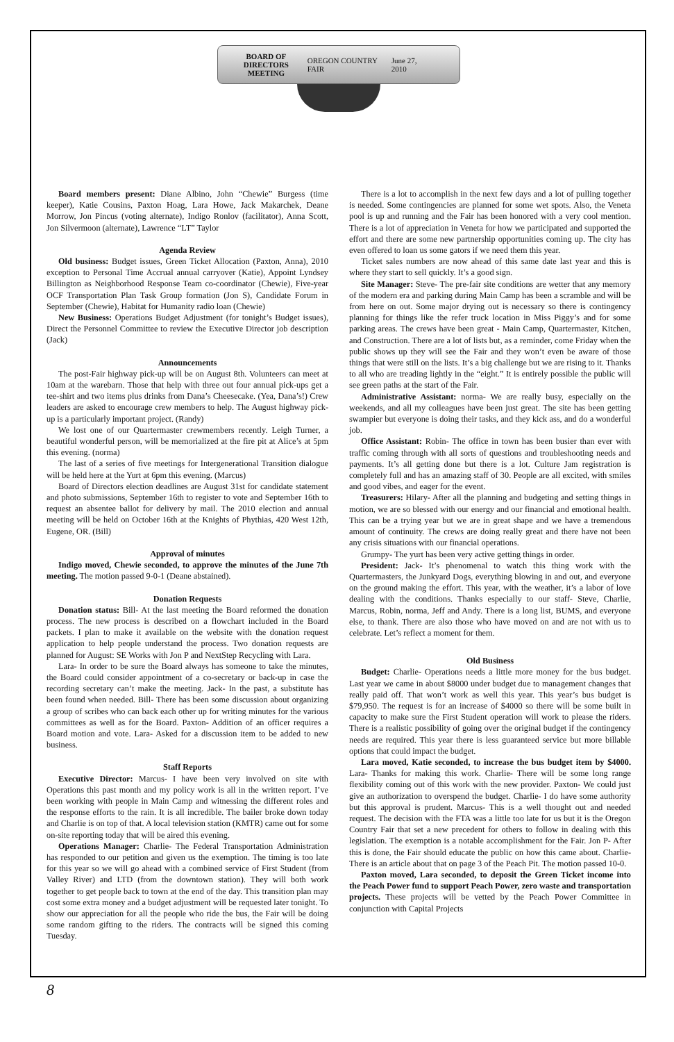BOARD OF DIRECTORS
MEETING OREGON COUNTRY FAIR June 27, 2010
Board members present: Diane Albino, John “Chewie” Burgess (time keeper), Katie Cousins, Paxton Hoag, Lara Howe, Jack Makarchek, Deane Morrow, Jon Pincus (voting alternate), Indigo Ronlov (facilitator), Anna Scott, Jon Silvermoon (alternate), Lawrence “LT” Taylor
Agenda Review
Old business: Budget issues, Green Ticket Allocation (Paxton, Anna), 2010 exception to Personal Time Accrual annual carryover (Katie), Appoint Lyndsey Billington as Neighborhood Response Team co-coordinator (Chewie), Five-year OCF Transportation Plan Task Group formation (Jon S), Candidate Forum in September (Chewie), Habitat for Humanity radio loan (Chewie)
New Business: Operations Budget Adjustment (for tonight’s Budget issues), Direct the Personnel Committee to review the Executive Director job description (Jack)
Announcements
The post-Fair highway pick-up will be on August 8th. Volunteers can meet at 10am at the warebarn. Those that help with three out four annual pick-ups get a tee-shirt and two items plus drinks from Dana’s Cheesecake. (Yea, Dana’s!) Crew leaders are asked to encourage crew members to help. The August highway pick-up is a particularly important project. (Randy)
We lost one of our Quartermaster crewmembers recently. Leigh Turner, a beautiful wonderful person, will be memorialized at the fire pit at Alice’s at 5pm this evening. (norma)
The last of a series of five meetings for Intergenerational Transition dialogue will be held here at the Yurt at 6pm this evening. (Marcus)
Board of Directors election deadlines are August 31st for candidate statement and photo submissions, September 16th to register to vote and September 16th to request an absentee ballot for delivery by mail. The 2010 election and annual meeting will be held on October 16th at the Knights of Phythias, 420 West 12th, Eugene, OR. (Bill)
Approval of minutes
Indigo moved, Chewie seconded, to approve the minutes of the June 7th meeting. The motion passed 9-0-1 (Deane abstained).
Donation Requests
Donation status: Bill- At the last meeting the Board reformed the donation process. The new process is described on a flowchart included in the Board packets. I plan to make it available on the website with the donation request application to help people understand the process. Two donation requests are planned for August: SE Works with Jon P and NextStep Recycling with Lara.
Lara- In order to be sure the Board always has someone to take the minutes, the Board could consider appointment of a co-secretary or back-up in case the recording secretary can’t make the meeting. Jack- In the past, a substitute has been found when needed. Bill- There has been some discussion about organizing a group of scribes who can back each other up for writing minutes for the various committees as well as for the Board. Paxton- Addition of an officer requires a Board motion and vote. Lara- Asked for a discussion item to be added to new business.
Staff Reports
Executive Director: Marcus- I have been very involved on site with Operations this past month and my policy work is all in the written report. I’ve been working with people in Main Camp and witnessing the different roles and the response efforts to the rain. It is all incredible. The bailer broke down today and Charlie is on top of that. A local television station (KMTR) came out for some on-site reporting today that will be aired this evening.
Operations Manager: Charlie- The Federal Transportation Administration has responded to our petition and given us the exemption. The timing is too late for this year so we will go ahead with a combined service of First Student (from Valley River) and LTD (from the downtown station). They will both work together to get people back to town at the end of the day. This transition plan may cost some extra money and a budget adjustment will be requested later tonight. To show our appreciation for all the people who ride the bus, the Fair will be doing some random gifting to the riders. The contracts will be signed this coming Tuesday.
There is a lot to accomplish in the next few days and a lot of pulling together is needed. Some contingencies are planned for some wet spots. Also, the Veneta pool is up and running and the Fair has been honored with a very cool mention. There is a lot of appreciation in Veneta for how we participated and supported the effort and there are some new partnership opportunities coming up. The city has even offered to loan us some gators if we need them this year.
Ticket sales numbers are now ahead of this same date last year and this is where they start to sell quickly. It’s a good sign.
Site Manager: Steve- The pre-fair site conditions are wetter that any memory of the modern era and parking during Main Camp has been a scramble and will be from here on out. Some major drying out is necessary so there is contingency planning for things like the refer truck location in Miss Piggy’s and for some parking areas. The crews have been great - Main Camp, Quartermaster, Kitchen, and Construction. There are a lot of lists but, as a reminder, come Friday when the public shows up they will see the Fair and they won’t even be aware of those things that were still on the lists. It’s a big challenge but we are rising to it. Thanks to all who are treading lightly in the “eight.” It is entirely possible the public will see green paths at the start of the Fair.
Administrative Assistant: norma- We are really busy, especially on the weekends, and all my colleagues have been just great. The site has been getting swampier but everyone is doing their tasks, and they kick ass, and do a wonderful job.
Office Assistant: Robin- The office in town has been busier than ever with traffic coming through with all sorts of questions and troubleshooting needs and payments. It’s all getting done but there is a lot. Culture Jam registration is completely full and has an amazing staff of 30. People are all excited, with smiles and good vibes, and eager for the event.
Treasurers: Hilary- After all the planning and budgeting and setting things in motion, we are so blessed with our energy and our financial and emotional health. This can be a trying year but we are in great shape and we have a tremendous amount of continuity. The crews are doing really great and there have not been any crisis situations with our financial operations.
Grumpy- The yurt has been very active getting things in order.
President: Jack- It’s phenomenal to watch this thing work with the Quartermasters, the Junkyard Dogs, everything blowing in and out, and everyone on the ground making the effort. This year, with the weather, it’s a labor of love dealing with the conditions. Thanks especially to our staff- Steve, Charlie, Marcus, Robin, norma, Jeff and Andy. There is a long list, BUMS, and everyone else, to thank. There are also those who have moved on and are not with us to celebrate. Let’s reflect a moment for them.
Old Business
Budget: Charlie- Operations needs a little more money for the bus budget. Last year we came in about $8000 under budget due to management changes that really paid off. That won’t work as well this year. This year’s bus budget is $79,950. The request is for an increase of $4000 so there will be some built in capacity to make sure the First Student operation will work to please the riders. There is a realistic possibility of going over the original budget if the contingency needs are required. This year there is less guaranteed service but more billable options that could impact the budget.
Lara moved, Katie seconded, to increase the bus budget item by $4000. Lara- Thanks for making this work. Charlie- There will be some long range flexibility coming out of this work with the new provider. Paxton- We could just give an authorization to overspend the budget. Charlie- I do have some authority but this approval is prudent. Marcus- This is a well thought out and needed request. The decision with the FTA was a little too late for us but it is the Oregon Country Fair that set a new precedent for others to follow in dealing with this legislation. The exemption is a notable accomplishment for the Fair. Jon P- After this is done, the Fair should educate the public on how this came about. Charlie- There is an article about that on page 3 of the Peach Pit. The motion passed 10-0.
Paxton moved, Lara seconded, to deposit the Green Ticket income into the Peach Power fund to support Peach Power, zero waste and transportation projects. These projects will be vetted by the Peach Power Committee in conjunction with Capital Projects
8